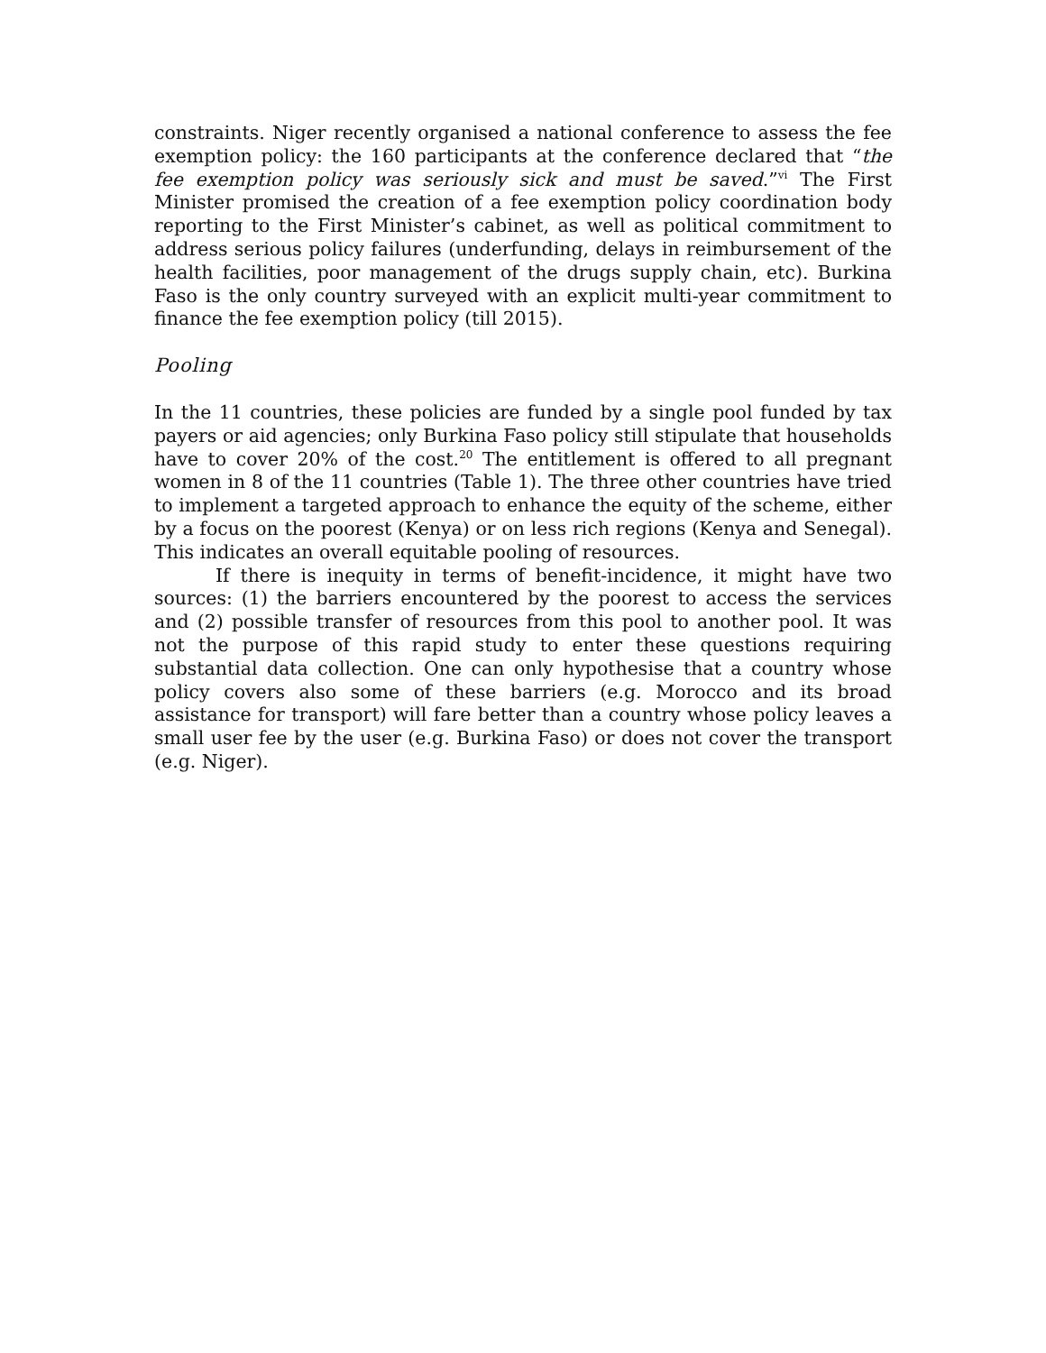constraints. Niger recently organised a national conference to assess the fee exemption policy: the 160 participants at the conference declared that “the fee exemption policy was seriously sick and must be saved.”<sup>vi</sup> The First Minister promised the creation of a fee exemption policy coordination body reporting to the First Minister’s cabinet, as well as political commitment to address serious policy failures (underfunding, delays in reimbursement of the health facilities, poor management of the drugs supply chain, etc). Burkina Faso is the only country surveyed with an explicit multi-year commitment to finance the fee exemption policy (till 2015).
Pooling
In the 11 countries, these policies are funded by a single pool funded by tax payers or aid agencies; only Burkina Faso policy still stipulate that households have to cover 20% of the cost.<sup>20</sup> The entitlement is offered to all pregnant women in 8 of the 11 countries (Table 1). The three other countries have tried to implement a targeted approach to enhance the equity of the scheme, either by a focus on the poorest (Kenya) or on less rich regions (Kenya and Senegal). This indicates an overall equitable pooling of resources.
If there is inequity in terms of benefit-incidence, it might have two sources: (1) the barriers encountered by the poorest to access the services and (2) possible transfer of resources from this pool to another pool. It was not the purpose of this rapid study to enter these questions requiring substantial data collection. One can only hypothesise that a country whose policy covers also some of these barriers (e.g. Morocco and its broad assistance for transport) will fare better than a country whose policy leaves a small user fee by the user (e.g. Burkina Faso) or does not cover the transport (e.g. Niger).